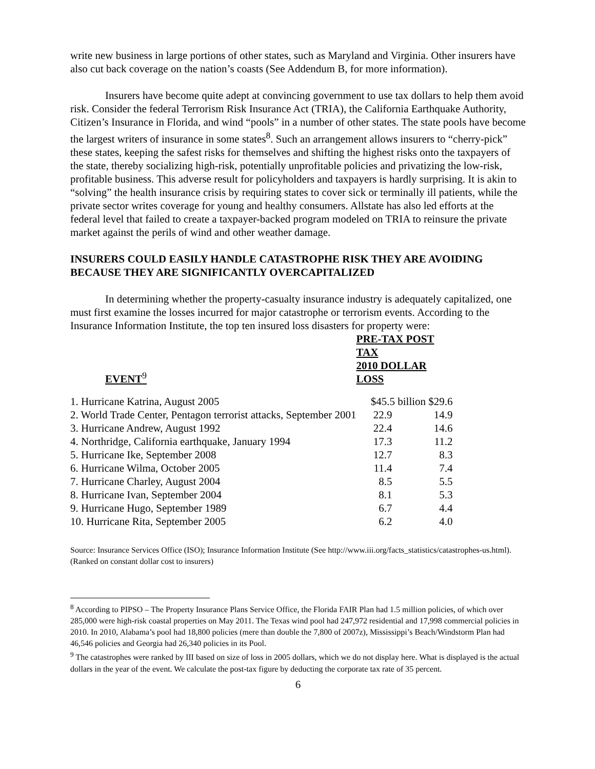write new business in large portions of other states, such as Maryland and Virginia. Other insurers have also cut back coverage on the nation’s coasts (See Addendum B, for more information).
Insurers have become quite adept at convincing government to use tax dollars to help them avoid risk. Consider the federal Terrorism Risk Insurance Act (TRIA), the California Earthquake Authority, Citizen’s Insurance in Florida, and wind “pools” in a number of other states. The state pools have become the largest writers of insurance in some states<sup>8</sup>. Such an arrangement allows insurers to “cherry-pick” these states, keeping the safest risks for themselves and shifting the highest risks onto the taxpayers of the state, thereby socializing high-risk, potentially unprofitable policies and privatizing the low-risk, profitable business. This adverse result for policyholders and taxpayers is hardly surprising. It is akin to “solving” the health insurance crisis by requiring states to cover sick or terminally ill patients, while the private sector writes coverage for young and healthy consumers. Allstate has also led efforts at the federal level that failed to create a taxpayer-backed program modeled on TRIA to reinsure the private market against the perils of wind and other weather damage.
INSURERS COULD EASILY HANDLE CATASTROPHE RISK THEY ARE AVOIDING BECAUSE THEY ARE SIGNIFICANTLY OVERCAPITALIZED
In determining whether the property-casualty insurance industry is adequately capitalized, one must first examine the losses incurred for major catastrophe or terrorism events. According to the Insurance Information Institute, the top ten insured loss disasters for property were:
| EVENT<sup>9</sup> | PRE-TAX POST TAX 2010 DOLLAR LOSS | |
| --- | --- | --- |
| 1. Hurricane Katrina, August 2005 | $45.5 billion $29.6 | |
| 2. World Trade Center, Pentagon terrorist attacks, September 2001 | 22.9 | 14.9 |
| 3. Hurricane Andrew, August 1992 | 22.4 | 14.6 |
| 4. Northridge, California earthquake, January 1994 | 17.3 | 11.2 |
| 5. Hurricane Ike, September 2008 | 12.7 | 8.3 |
| 6. Hurricane Wilma, October 2005 | 11.4 | 7.4 |
| 7. Hurricane Charley, August 2004 | 8.5 | 5.5 |
| 8. Hurricane Ivan, September 2004 | 8.1 | 5.3 |
| 9. Hurricane Hugo, September 1989 | 6.7 | 4.4 |
| 10. Hurricane Rita, September 2005 | 6.2 | 4.0 |
Source: Insurance Services Office (ISO); Insurance Information Institute (See http://www.iii.org/facts_statistics/catastrophes-us.html). (Ranked on constant dollar cost to insurers)
<sup>8</sup> According to PIPSO – The Property Insurance Plans Service Office, the Florida FAIR Plan had 1.5 million policies, of which over 285,000 were high-risk coastal properties on May 2011. The Texas wind pool had 247,972 residential and 17,998 commercial policies in 2010. In 2010, Alabama’s pool had 18,800 policies (mere than double the 7,800 of 2007z), Mississippi’s Beach/Windstorm Plan had 46,546 policies and Georgia had 26,340 policies in its Pool.
<sup>9</sup> The catastrophes were ranked by III based on size of loss in 2005 dollars, which we do not display here. What is displayed is the actual dollars in the year of the event. We calculate the post-tax figure by deducting the corporate tax rate of 35 percent.
6